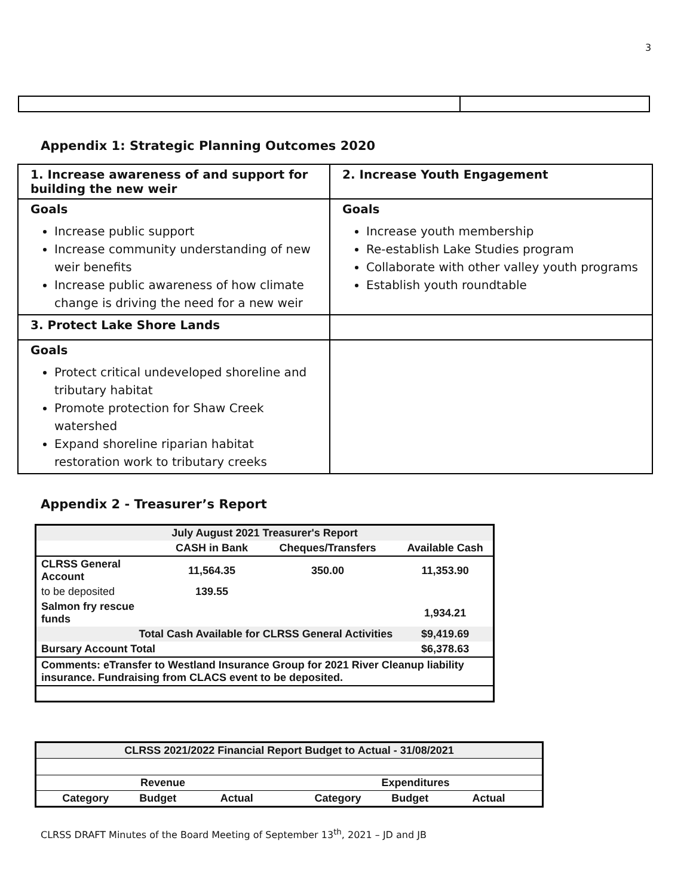3
Appendix 1: Strategic Planning Outcomes 2020
| 1. Increase awareness of and support for building the new weir | 2. Increase Youth Engagement |
| Goals Increase public support Increase community understanding of new weir benefits Increase public awareness of how climate change is driving the need for a new weir | Goals Increase youth membership Re-establish Lake Studies program Collaborate with other valley youth programs Establish youth roundtable |
| 3. Protect Lake Shore Lands | |
| Goals Protect critical undeveloped shoreline and tributary habitat Promote protection for Shaw Creek watershed Expand shoreline riparian habitat restoration work to tributary creeks | |
Appendix 2 - Treasurer’s Report
| July August 2021 Treasurer's Report | | | |
| | CASH in Bank | Cheques/Transfers | Available Cash |
| CLRSS General Account | 11,564.35 | 350.00 | 11,353.90 |
| to be deposited | 139.55 | | |
| Salmon fry rescue funds | | | 1,934.21 |
| Total Cash Available for CLRSS General Activities | | | $9,419.69 |
| Bursary Account Total | | | $6,378.63 |
| Comments: eTransfer to Westland Insurance Group for 2021 River Cleanup liability insurance. Fundraising from CLACS event to be deposited. | | | |
| CLRSS 2021/2022 Financial Report Budget to Actual - 31/08/2021 | | | | | |
| Revenue | | | Expenditures | | |
| Category | Budget | Actual | Category | Budget | Actual |
CLRSS DRAFT Minutes of the Board Meeting of September 13<sup>th</sup>, 2021 – JD and JB